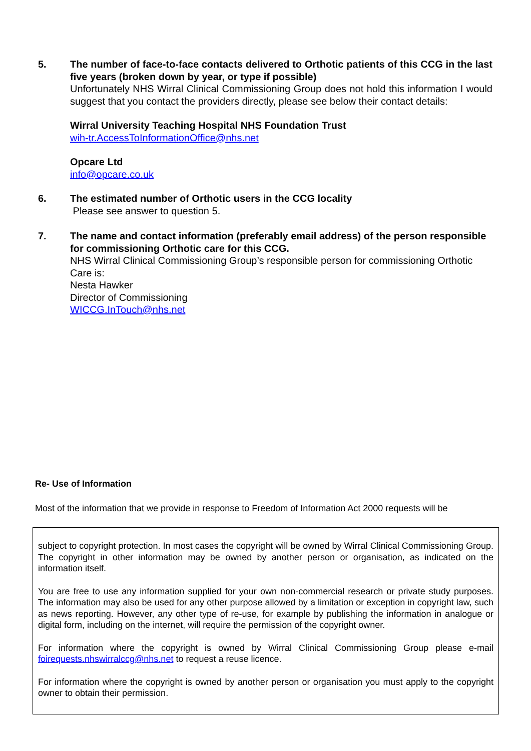5. The number of face-to-face contacts delivered to Orthotic patients of this CCG in the last five years (broken down by year, or type if possible)
Unfortunately NHS Wirral Clinical Commissioning Group does not hold this information I would suggest that you contact the providers directly, please see below their contact details:
Wirral University Teaching Hospital NHS Foundation Trust
wih-tr.AccessToInformationOffice@nhs.net
Opcare Ltd
info@opcare.co.uk
6. The estimated number of Orthotic users in the CCG locality
Please see answer to question 5.
7. The name and contact information (preferably email address) of the person responsible for commissioning Orthotic care for this CCG.
NHS Wirral Clinical Commissioning Group’s responsible person for commissioning Orthotic Care is:
Nesta Hawker
Director of Commissioning
WICCG.InTouch@nhs.net
Re- Use of Information
Most of the information that we provide in response to Freedom of Information Act 2000 requests will be
subject to copyright protection. In most cases the copyright will be owned by Wirral Clinical Commissioning Group. The copyright in other information may be owned by another person or organisation, as indicated on the information itself.
You are free to use any information supplied for your own non-commercial research or private study purposes. The information may also be used for any other purpose allowed by a limitation or exception in copyright law, such as news reporting. However, any other type of re-use, for example by publishing the information in analogue or digital form, including on the internet, will require the permission of the copyright owner.
For information where the copyright is owned by Wirral Clinical Commissioning Group please e-mail foirequests.nhswirralccg@nhs.net to request a reuse licence.
For information where the copyright is owned by another person or organisation you must apply to the copyright owner to obtain their permission.